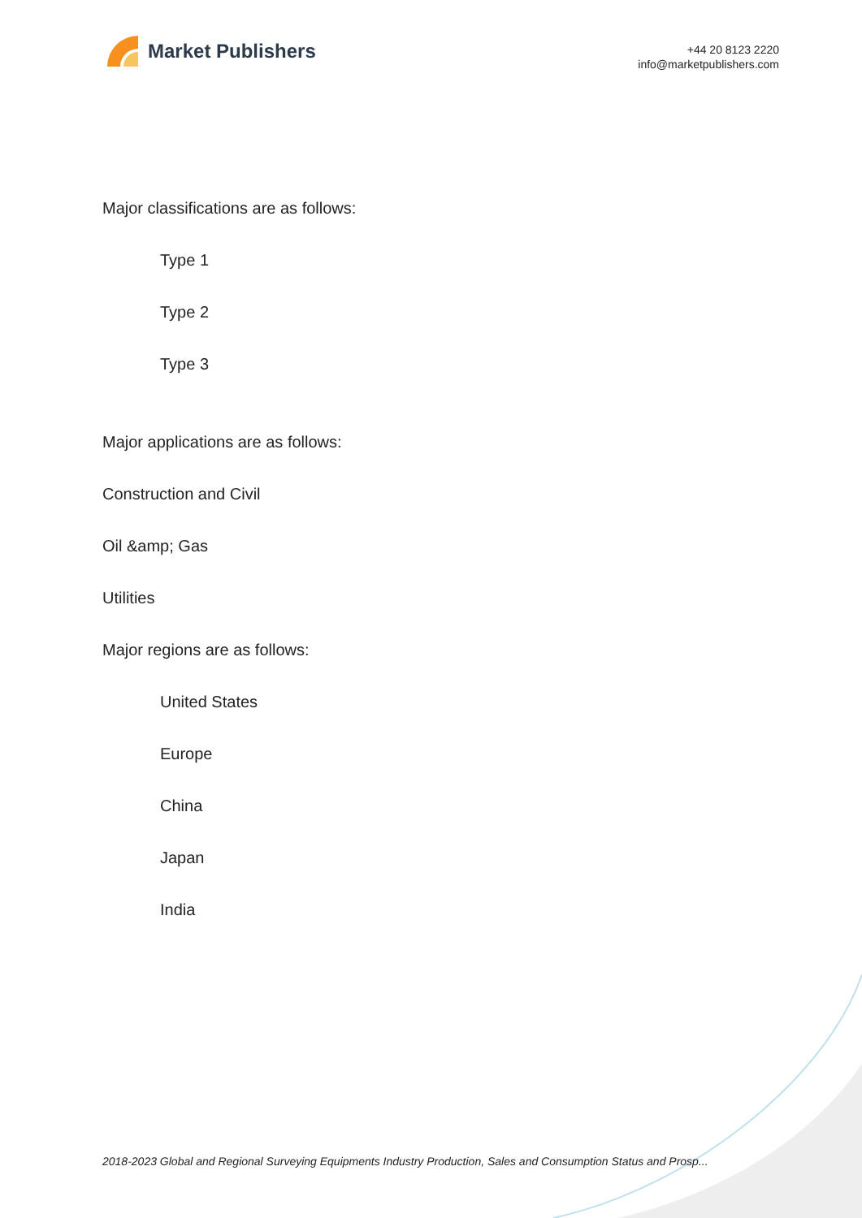Market Publishers
+44 20 8123 2220
info@marketpublishers.com
Major classifications are as follows:
Type 1
Type 2
Type 3
Major applications are as follows:
Construction and Civil
Oil &amp; Gas
Utilities
Major regions are as follows:
United States
Europe
China
Japan
India
2018-2023 Global and Regional Surveying Equipments Industry Production, Sales and Consumption Status and Prosp...